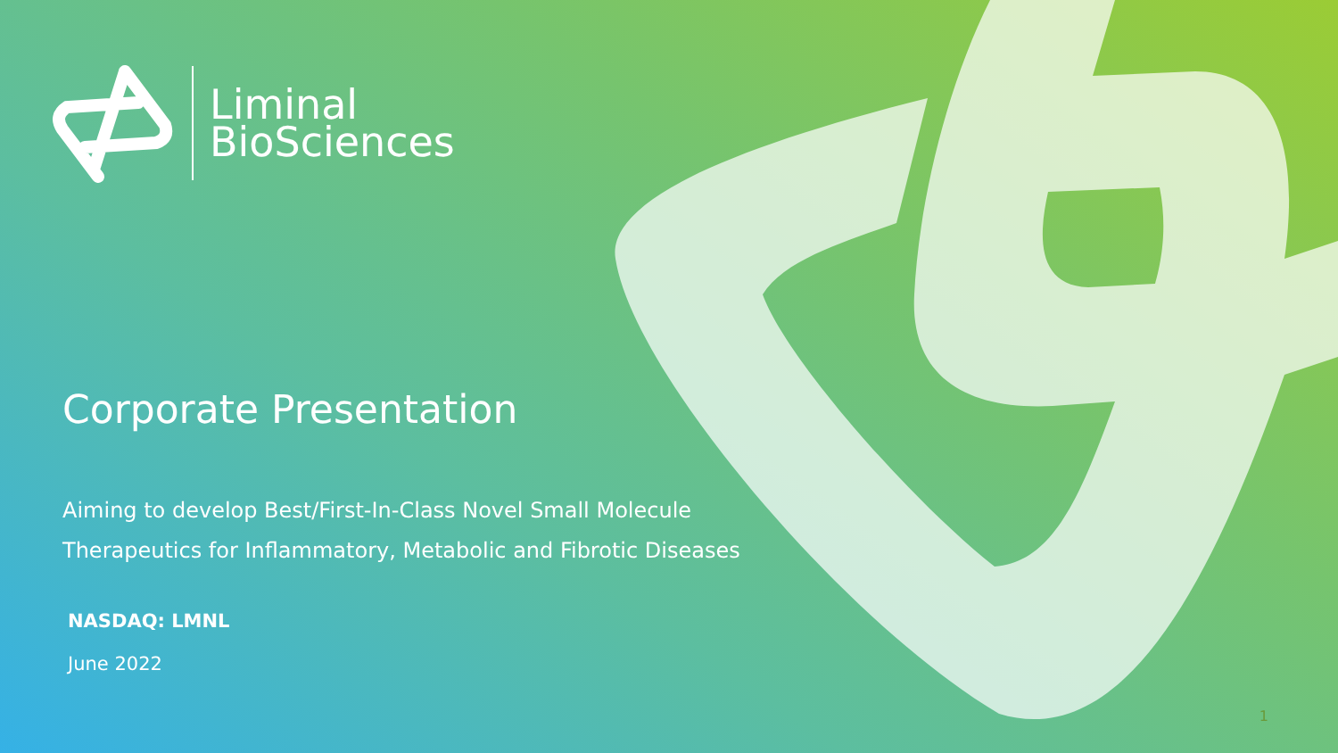Liminal
BioSciences
Corporate Presentation
Aiming to develop Best/First-In-Class Novel Small Molecule Therapeutics for Inflammatory, Metabolic and Fibrotic Diseases
NASDAQ: LMNL
June 2022
1